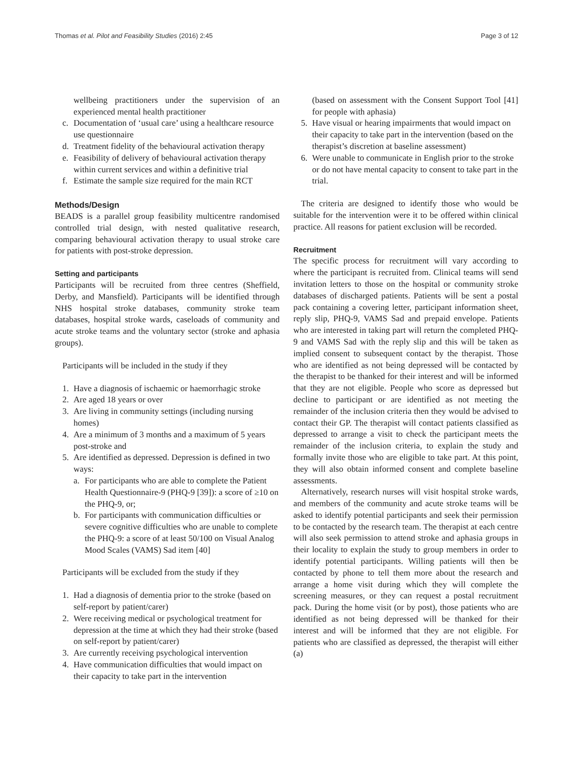Thomas et al. Pilot and Feasibility Studies (2016) 2:45 Page 3 of 12
wellbeing practitioners under the supervision of an experienced mental health practitioner
c. Documentation of ‘usual care’ using a healthcare resource use questionnaire
d. Treatment fidelity of the behavioural activation therapy
e. Feasibility of delivery of behavioural activation therapy within current services and within a definitive trial
f. Estimate the sample size required for the main RCT
Methods/Design
BEADS is a parallel group feasibility multicentre randomised controlled trial design, with nested qualitative research, comparing behavioural activation therapy to usual stroke care for patients with post-stroke depression.
Setting and participants
Participants will be recruited from three centres (Sheffield, Derby, and Mansfield). Participants will be identified through NHS hospital stroke databases, community stroke team databases, hospital stroke wards, caseloads of community and acute stroke teams and the voluntary sector (stroke and aphasia groups).
Participants will be included in the study if they
1. Have a diagnosis of ischaemic or haemorrhagic stroke
2. Are aged 18 years or over
3. Are living in community settings (including nursing homes)
4. Are a minimum of 3 months and a maximum of 5 years post-stroke and
5. Are identified as depressed. Depression is defined in two ways:
a. For participants who are able to complete the Patient Health Questionnaire-9 (PHQ-9 [39]): a score of ≥10 on the PHQ-9, or;
b. For participants with communication difficulties or severe cognitive difficulties who are unable to complete the PHQ-9: a score of at least 50/100 on Visual Analog Mood Scales (VAMS) Sad item [40]
Participants will be excluded from the study if they
1. Had a diagnosis of dementia prior to the stroke (based on self-report by patient/carer)
2. Were receiving medical or psychological treatment for depression at the time at which they had their stroke (based on self-report by patient/carer)
3. Are currently receiving psychological intervention
4. Have communication difficulties that would impact on their capacity to take part in the intervention
(based on assessment with the Consent Support Tool [41] for people with aphasia)
5. Have visual or hearing impairments that would impact on their capacity to take part in the intervention (based on the therapist’s discretion at baseline assessment)
6. Were unable to communicate in English prior to the stroke or do not have mental capacity to consent to take part in the trial.
The criteria are designed to identify those who would be suitable for the intervention were it to be offered within clinical practice. All reasons for patient exclusion will be recorded.
Recruitment
The specific process for recruitment will vary according to where the participant is recruited from. Clinical teams will send invitation letters to those on the hospital or community stroke databases of discharged patients. Patients will be sent a postal pack containing a covering letter, participant information sheet, reply slip, PHQ-9, VAMS Sad and prepaid envelope. Patients who are interested in taking part will return the completed PHQ-9 and VAMS Sad with the reply slip and this will be taken as implied consent to subsequent contact by the therapist. Those who are identified as not being depressed will be contacted by the therapist to be thanked for their interest and will be informed that they are not eligible. People who score as depressed but decline to participant or are identified as not meeting the remainder of the inclusion criteria then they would be advised to contact their GP. The therapist will contact patients classified as depressed to arrange a visit to check the participant meets the remainder of the inclusion criteria, to explain the study and formally invite those who are eligible to take part. At this point, they will also obtain informed consent and complete baseline assessments.
Alternatively, research nurses will visit hospital stroke wards, and members of the community and acute stroke teams will be asked to identify potential participants and seek their permission to be contacted by the research team. The therapist at each centre will also seek permission to attend stroke and aphasia groups in their locality to explain the study to group members in order to identify potential participants. Willing patients will then be contacted by phone to tell them more about the research and arrange a home visit during which they will complete the screening measures, or they can request a postal recruitment pack. During the home visit (or by post), those patients who are identified as not being depressed will be thanked for their interest and will be informed that they are not eligible. For patients who are classified as depressed, the therapist will either (a)